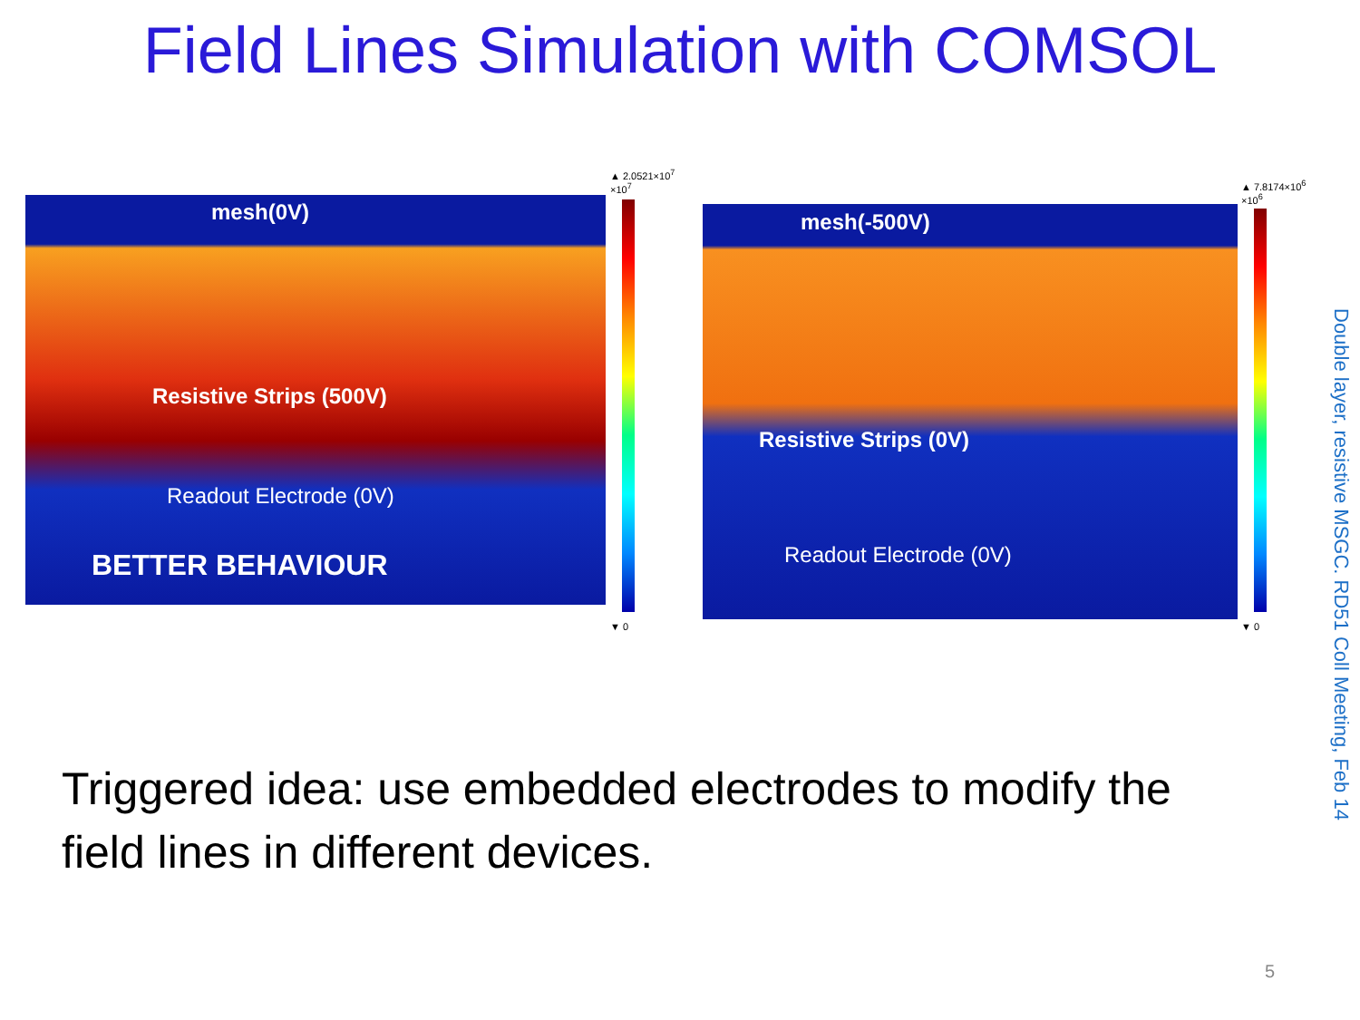Field Lines Simulation with COMSOL
mesh(0V)
Resistive Strips (500V)
Readout Electrode (0V)
BETTER BEHAVIOUR
▲ 2.0521×10<sup>7</sup>
×10<sup>7</sup>
▼ 0
mesh(-500V)
Resistive Strips (0V)
Readout Electrode (0V)
▲ 7.8174×10<sup>6</sup>
×10<sup>6</sup>
▼ 0
Triggered idea: use embedded electrodes to modify the field lines in different devices.
Double layer, resistive MSGC. RD51 Coll Meeting, Feb 14
5